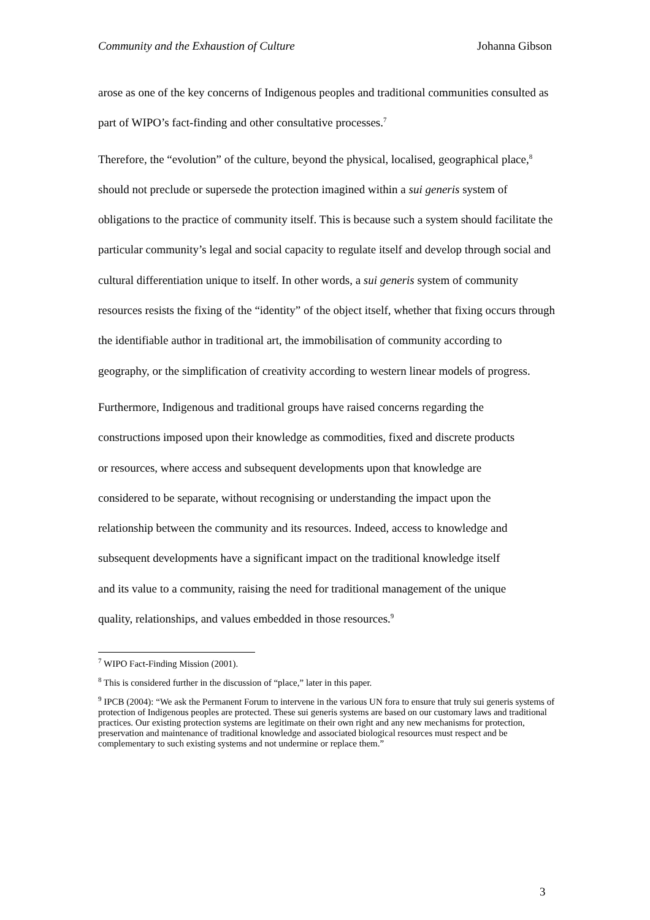Community and the Exhaustion of Culture Johanna Gibson
arose as one of the key concerns of Indigenous peoples and traditional communities consulted as part of WIPO’s fact-finding and other consultative processes.<sup>7</sup>
Therefore, the “evolution” of the culture, beyond the physical, localised, geographical place,<sup>8</sup> should not preclude or supersede the protection imagined within a sui generis system of obligations to the practice of community itself. This is because such a system should facilitate the particular community’s legal and social capacity to regulate itself and develop through social and cultural differentiation unique to itself. In other words, a sui generis system of community resources resists the fixing of the “identity” of the object itself, whether that fixing occurs through the identifiable author in traditional art, the immobilisation of community according to geography, or the simplification of creativity according to western linear models of progress.
Furthermore, Indigenous and traditional groups have raised concerns regarding the constructions imposed upon their knowledge as commodities, fixed and discrete products or resources, where access and subsequent developments upon that knowledge are considered to be separate, without recognising or understanding the impact upon the relationship between the community and its resources. Indeed, access to knowledge and subsequent developments have a significant impact on the traditional knowledge itself and its value to a community, raising the need for traditional management of the unique quality, relationships, and values embedded in those resources.<sup>9</sup>
<sup>7</sup> WIPO Fact-Finding Mission (2001).
<sup>8</sup> This is considered further in the discussion of “place,” later in this paper.
<sup>9</sup> IPCB (2004): “We ask the Permanent Forum to intervene in the various UN fora to ensure that truly sui generis systems of protection of Indigenous peoples are protected. These sui generis systems are based on our customary laws and traditional practices. Our existing protection systems are legitimate on their own right and any new mechanisms for protection, preservation and maintenance of traditional knowledge and associated biological resources must respect and be complementary to such existing systems and not undermine or replace them.”
3